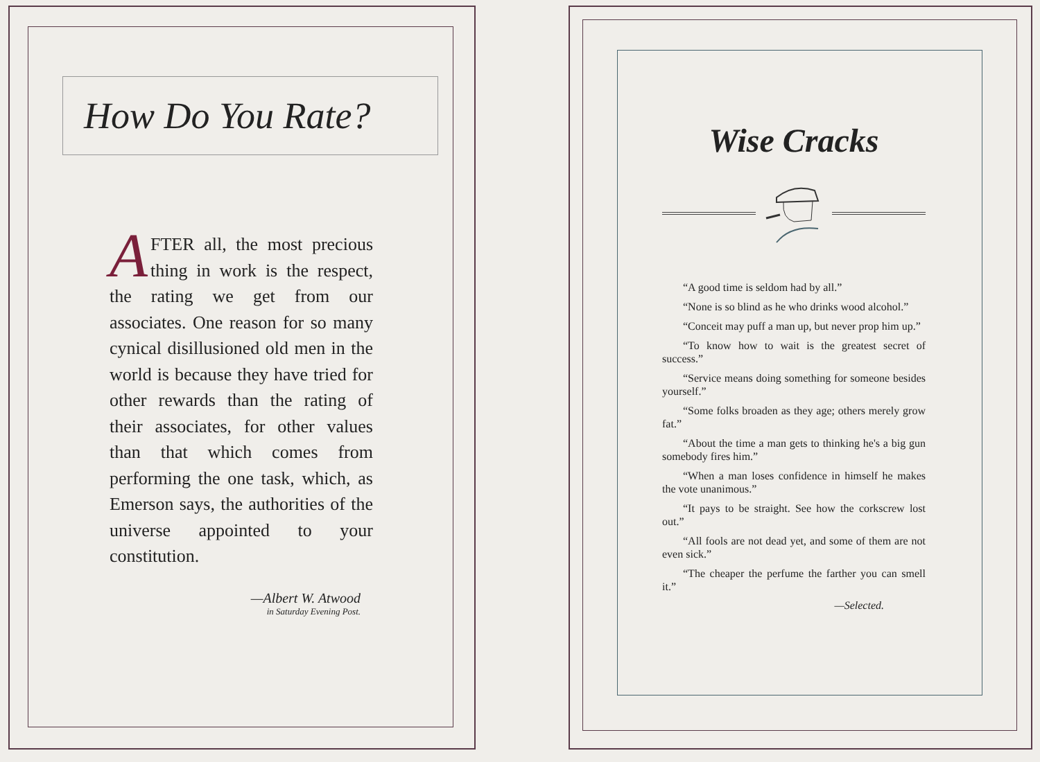How Do You Rate?
AFTER all, the most precious thing in work is the respect, the rating we get from our associates. One reason for so many cynical disillusioned old men in the world is because they have tried for other rewards than the rating of their associates, for other values than that which comes from performing the one task, which, as Emerson says, the authorities of the universe appointed to your constitution.
—Albert W. Atwood
in Saturday Evening Post.
Wise Cracks
“A good time is seldom had by all.”
“None is so blind as he who drinks wood alcohol.”
“Conceit may puff a man up, but never prop him up.”
“To know how to wait is the greatest secret of success.”
“Service means doing something for someone besides yourself.”
“Some folks broaden as they age; others merely grow fat.”
“About the time a man gets to thinking he's a big gun somebody fires him.”
“When a man loses confidence in himself he makes the vote unanimous.”
“It pays to be straight. See how the corkscrew lost out.”
“All fools are not dead yet, and some of them are not even sick.”
“The cheaper the perfume the farther you can smell it.”
—Selected.